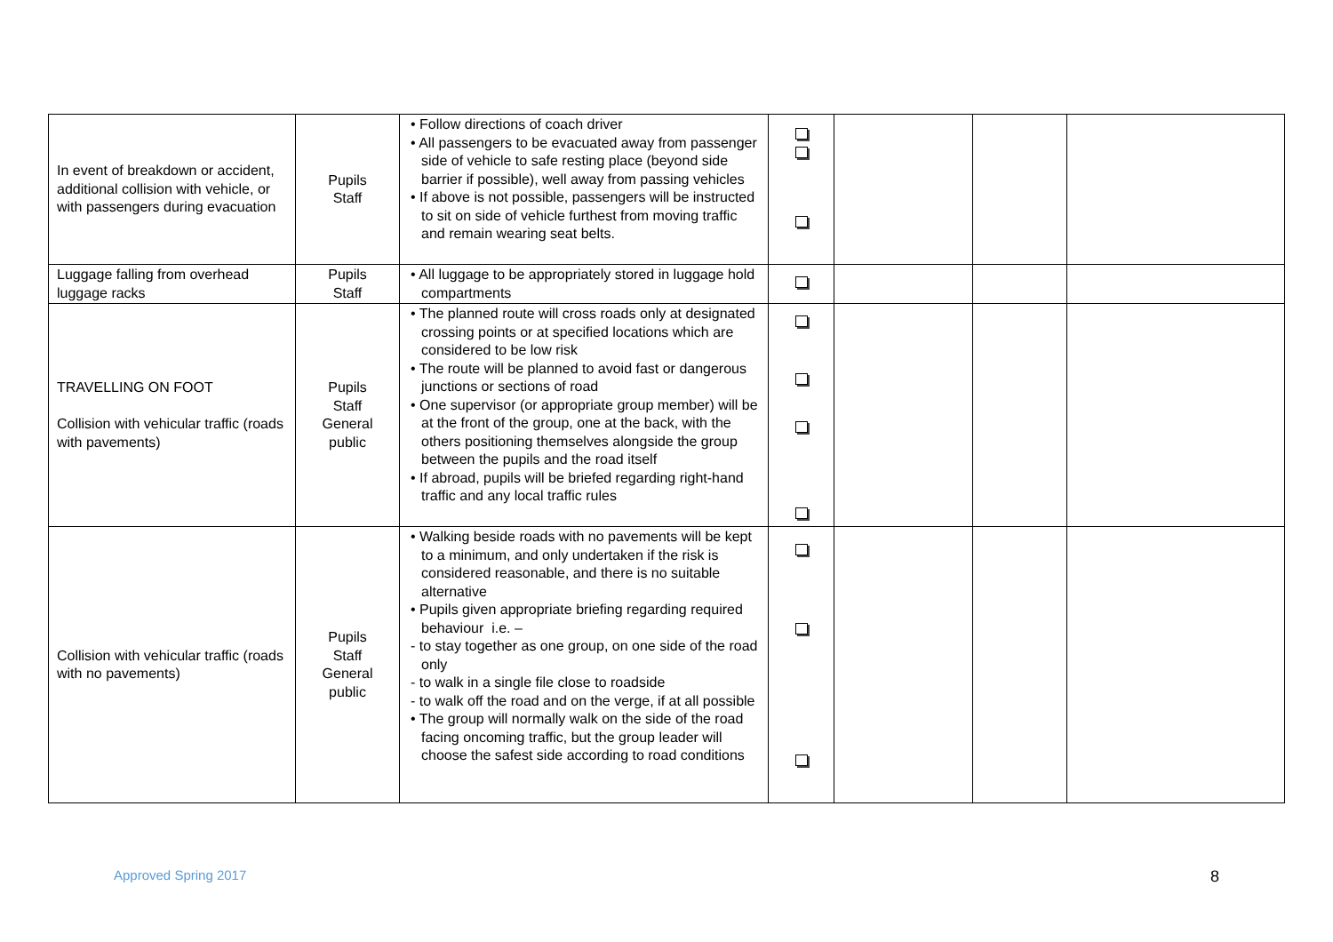| In event of breakdown or accident, additional collision with vehicle, or with passengers during evacuation | Pupils Staff | • Follow directions of coach driver • All passengers to be evacuated away from passenger side of vehicle to safe resting place (beyond side barrier if possible), well away from passing vehicles • If above is not possible, passengers will be instructed to sit on side of vehicle furthest from moving traffic and remain wearing seat belts. | | | | |
| Luggage falling from overhead luggage racks | Pupils Staff | • All luggage to be appropriately stored in luggage hold compartments | | | | |
| TRAVELLING ON FOOT Collision with vehicular traffic (roads with pavements) | Pupils Staff General public | • The planned route will cross roads only at designated crossing points or at specified locations which are considered to be low risk • The route will be planned to avoid fast or dangerous junctions or sections of road • One supervisor (or appropriate group member) will be at the front of the group, one at the back, with the others positioning themselves alongside the group between the pupils and the road itself • If abroad, pupils will be briefed regarding right-hand traffic and any local traffic rules | | | | |
| Collision with vehicular traffic (roads with no pavements) | Pupils Staff General public | • Walking beside roads with no pavements will be kept to a minimum, and only undertaken if the risk is considered reasonable, and there is no suitable alternative • Pupils given appropriate briefing regarding required behaviour i.e. – - to stay together as one group, on one side of the road only - to walk in a single file close to roadside - to walk off the road and on the verge, if at all possible • The group will normally walk on the side of the road facing oncoming traffic, but the group leader will choose the safest side according to road conditions | | | | |
Approved Spring 2017 8